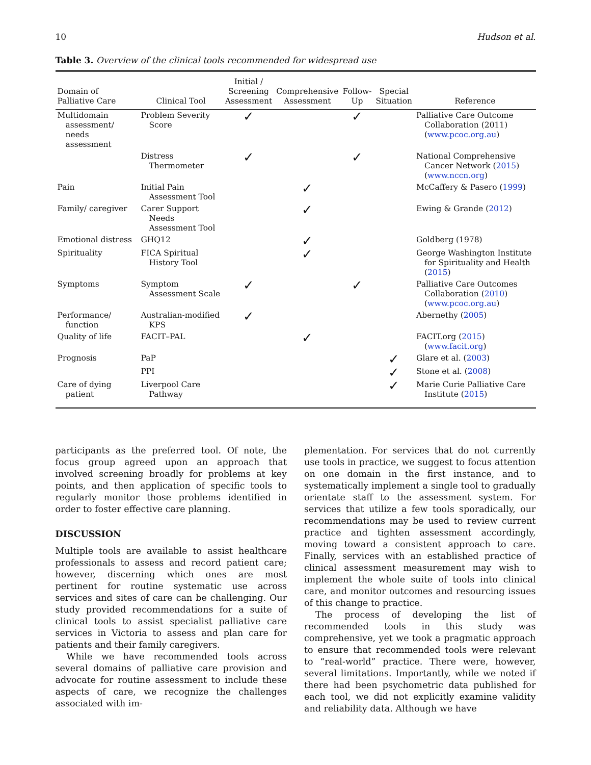10 Hudson et al.
Table 3. Overview of the clinical tools recommended for widespread use
| Domain of Palliative Care | Clinical Tool | Initial / Screening Assessment | Comprehensive Assessment | Follow- Up | Special Situation | Reference |
| --- | --- | --- | --- | --- | --- | --- |
| Multidomain assessment/ needs assessment | Problem Severity Score | ✓ | | ✓ | | Palliative Care Outcome Collaboration (2011) ( www.pcoc.org.au ) |
| | Distress Thermometer | ✓ | | ✓ | | National Comprehensive Cancer Network ( 2015 ) ( www.nccn.org ) |
| Pain | Initial Pain Assessment Tool | | ✓ | | | McCaffery & Pasero ( 1999 ) |
| Family/ caregiver | Carer Support Needs Assessment Tool | | ✓ | | | Ewing & Grande ( 2012 ) |
| Emotional distress | GHQ12 | | ✓ | | | Goldberg (1978) |
| Spirituality | FICA Spiritual History Tool | | ✓ | | | George Washington Institute for Spirituality and Health ( 2015 ) |
| Symptoms | Symptom Assessment Scale | ✓ | | ✓ | | Palliative Care Outcomes Collaboration ( 2010 ) ( www.pcoc.org.au ) |
| Performance/ function | Australian-modified KPS | ✓ | | | | Abernethy ( 2005 ) |
| Quality of life | FACIT–PAL | | ✓ | | | FACIT.org ( 2015 ) ( www.facit.org ) |
| Prognosis | PaP | | | | ✓ | Glare et al. ( 2003 ) |
| | PPI | | | | ✓ | Stone et al. ( 2008 ) |
| Care of dying patient | Liverpool Care Pathway | | | | ✓ | Marie Curie Palliative Care Institute ( 2015 ) |
participants as the preferred tool. Of note, the focus group agreed upon an approach that involved screening broadly for problems at key points, and then application of specific tools to regularly monitor those problems identified in order to foster effective care planning.
DISCUSSION
Multiple tools are available to assist healthcare professionals to assess and record patient care; however, discerning which ones are most pertinent for routine systematic use across services and sites of care can be challenging. Our study provided recommendations for a suite of clinical tools to assist specialist palliative care services in Victoria to assess and plan care for patients and their family caregivers.
While we have recommended tools across several domains of palliative care provision and advocate for routine assessment to include these aspects of care, we recognize the challenges associated with im-
plementation. For services that do not currently use tools in practice, we suggest to focus attention on one domain in the first instance, and to systematically implement a single tool to gradually orientate staff to the assessment system. For services that utilize a few tools sporadically, our recommendations may be used to review current practice and tighten assessment accordingly, moving toward a consistent approach to care. Finally, services with an established practice of clinical assessment measurement may wish to implement the whole suite of tools into clinical care, and monitor outcomes and resourcing issues of this change to practice.
The process of developing the list of recommended tools in this study was comprehensive, yet we took a pragmatic approach to ensure that recommended tools were relevant to “real-world” practice. There were, however, several limitations. Importantly, while we noted if there had been psychometric data published for each tool, we did not explicitly examine validity and reliability data. Although we have